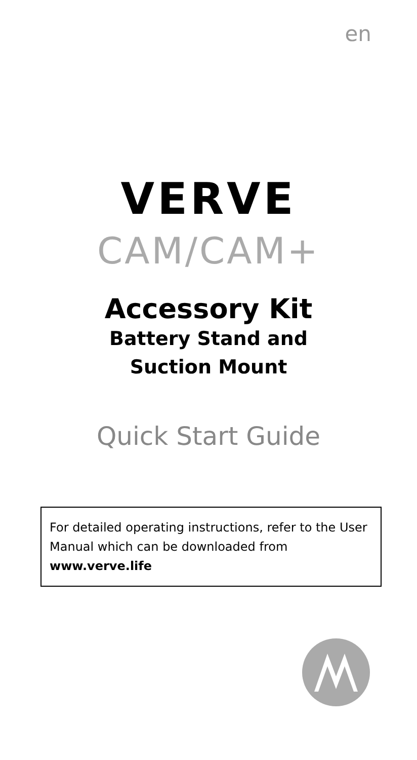en
VERVE
CAM/CAM+
Accessory Kit
Battery Stand and
Suction Mount
Quick Start Guide
For detailed operating instructions, refer to the User Manual which can be downloaded from
www.verve.life